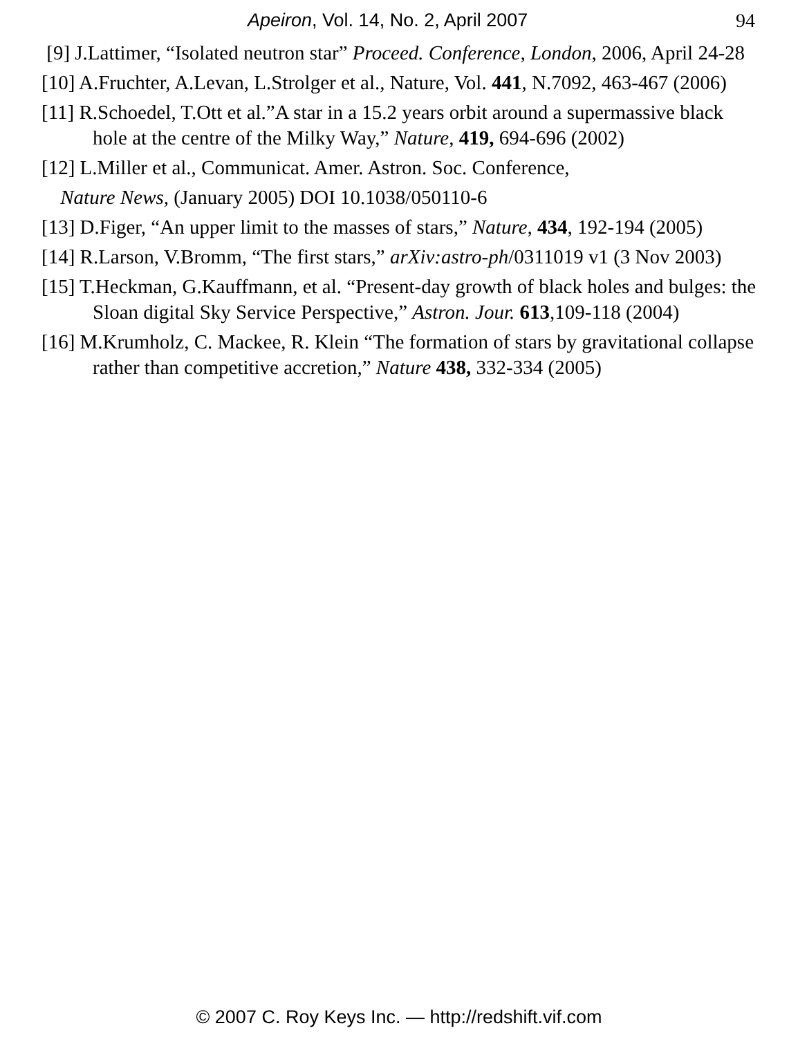Apeiron, Vol. 14, No. 2, April 2007 94
[9] J.Lattimer, “Isolated neutron star” Proceed. Conference, London, 2006, April 24-28
[10] A.Fruchter, A.Levan, L.Strolger et al., Nature, Vol. 441, N.7092, 463-467 (2006)
[11] R.Schoedel, T.Ott et al.”A star in a 15.2 years orbit around a supermassive black hole at the centre of the Milky Way,” Nature, 419, 694-696 (2002)
[12] L.Miller et al., Communicat. Amer. Astron. Soc. Conference,
Nature News, (January 2005) DOI 10.1038/050110-6
[13] D.Figer, “An upper limit to the masses of stars,” Nature, 434, 192-194 (2005)
[14] R.Larson, V.Bromm, “The first stars,” arXiv:astro-ph/0311019 v1 (3 Nov 2003)
[15] T.Heckman, G.Kauffmann, et al. “Present-day growth of black holes and bulges: the Sloan digital Sky Service Perspective,” Astron. Jour. 613,109-118 (2004)
[16] M.Krumholz, C. Mackee, R. Klein “The formation of stars by gravitational collapse rather than competitive accretion,” Nature 438, 332-334 (2005)
© 2007 C. Roy Keys Inc. — http://redshift.vif.com